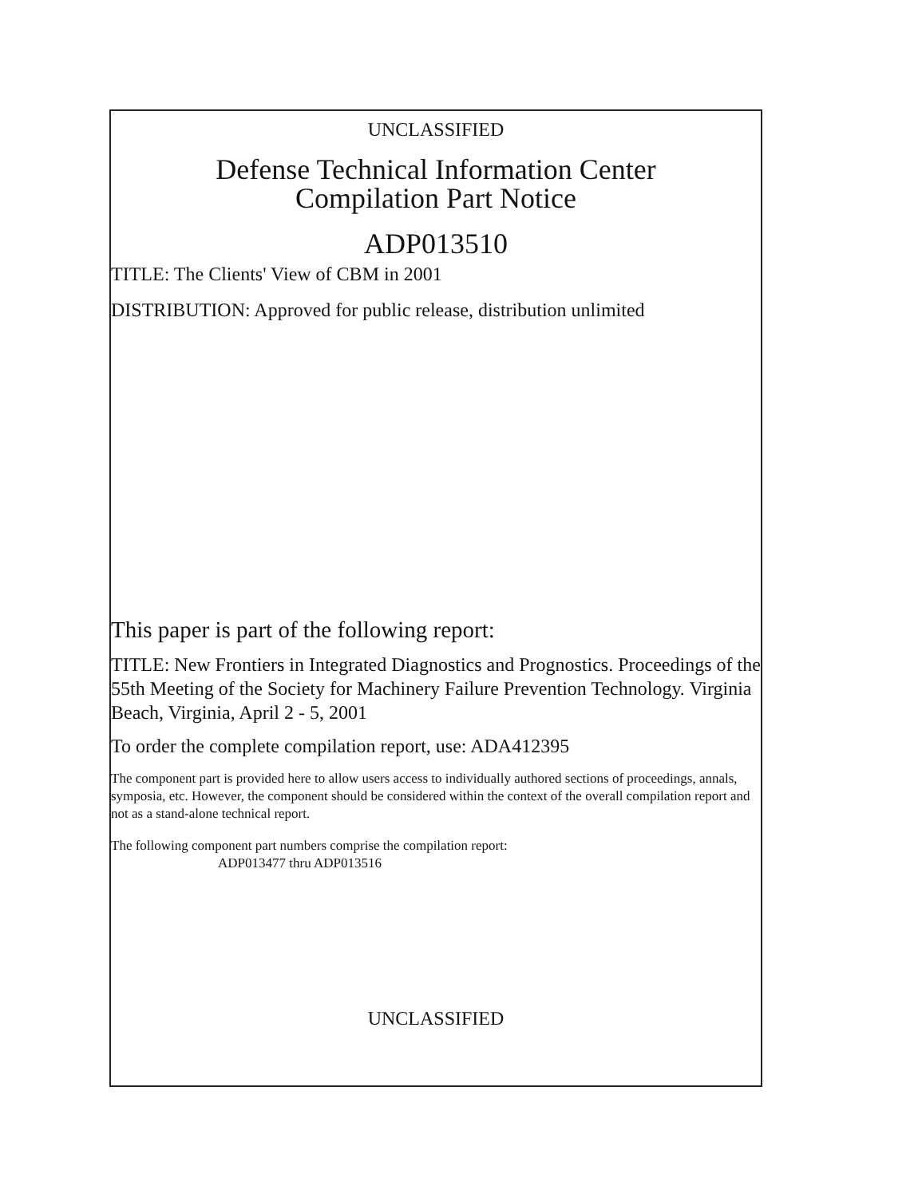UNCLASSIFIED
Defense Technical Information Center
Compilation Part Notice
ADP013510
TITLE: The Clients' View of CBM in 2001
DISTRIBUTION: Approved for public release, distribution unlimited
This paper is part of the following report:
TITLE: New Frontiers in Integrated Diagnostics and Prognostics. Proceedings of the 55th Meeting of the Society for Machinery Failure Prevention Technology. Virginia Beach, Virginia, April 2 - 5, 2001
To order the complete compilation report, use: ADA412395
The component part is provided here to allow users access to individually authored sections of proceedings, annals, symposia, etc. However, the component should be considered within the context of the overall compilation report and not as a stand-alone technical report.
The following component part numbers comprise the compilation report:
ADP013477 thru ADP013516
UNCLASSIFIED